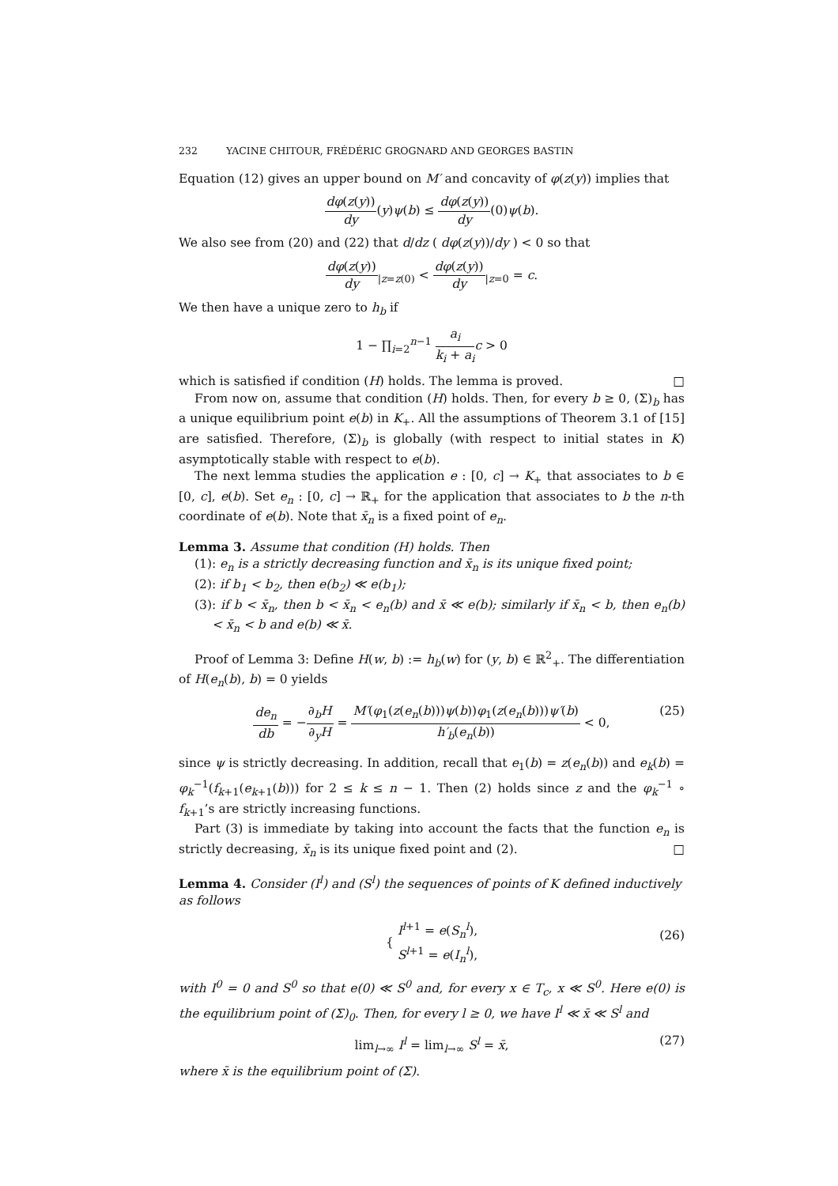232 YACINE CHITOUR, FRÉDÉRIC GROGNARD AND GEORGES BASTIN
Equation (12) gives an upper bound on M′ and concavity of φ(z(y)) implies that
dφ(z(y)) dy(y)ψ(b) ≤ dφ(z(y)) dy(0)ψ(b).
We also see from (20) and (22) that d/dz ( dφ(z(y))/dy ) < 0 so that
dφ(z(y)) dy<sub>|z=z(0)</sub> < dφ(z(y)) dy<sub>|z=0</sub> = c.
We then have a unique zero to h<sub>b</sub> if
1 − ∏<sub>i=2</sub><sup>n−1</sup> a<sub>i</sub> k<sub>i</sub> + a<sub>i</sub> c > 0
which is satisfied if condition (H) holds. The lemma is proved. □
From now on, assume that condition (H) holds. Then, for every b ≥ 0, (Σ)<sub>b</sub> has a unique equilibrium point e(b) in K<sub>+</sub>. All the assumptions of Theorem 3.1 of [15] are satisfied. Therefore, (Σ)<sub>b</sub> is globally (with respect to initial states in K) asymptotically stable with respect to e(b).
The next lemma studies the application e : [0, c] → K<sub>+</sub> that associates to b ∈ [0, c], e(b). Set e<sub>n</sub> : [0, c] → ℝ<sub>+</sub> for the application that associates to b the n-th coordinate of e(b). Note that x̄<sub>n</sub> is a fixed point of e<sub>n</sub>.
Lemma 3.
Assume that condition (H) holds. Then
(1): e<sub>n</sub> is a strictly decreasing function and x̄<sub>n</sub> is its unique fixed point;
(2): if b<sub>1</sub> < b<sub>2</sub>, then e(b<sub>2</sub>) ≪ e(b<sub>1</sub>);
(3): if b < x̄<sub>n</sub>, then b < x̄<sub>n</sub> < e<sub>n</sub>(b) and x̄ ≪ e(b); similarly if x̄<sub>n</sub> < b, then e<sub>n</sub>(b) < x̄<sub>n</sub> < b and e(b) ≪ x̄.
Proof of Lemma 3: Define H(w, b) := h<sub>b</sub>(w) for (y, b) ∈ ℝ<sup>2</sup><sub>+</sub>. The differentiation of H(e<sub>n</sub>(b), b) = 0 yields
de<sub>n</sub> db = −∂<sub>b</sub>H ∂<sub>y</sub>H = M′(φ<sub>1</sub>(z(e<sub>n</sub>(b)))ψ(b))φ<sub>1</sub>(z(e<sub>n</sub>(b)))ψ′(b) h′<sub>b</sub>(e<sub>n</sub>(b)) < 0,
(25)
since ψ is strictly decreasing. In addition, recall that e<sub>1</sub>(b) = z(e<sub>n</sub>(b)) and e<sub>k</sub>(b) = φ<sub>k</sub><sup>−1</sup>(f<sub>k+1</sub>(e<sub>k+1</sub>(b))) for 2 ≤ k ≤ n − 1. Then (2) holds since z and the φ<sub>k</sub><sup>−1</sup> ∘ f<sub>k+1</sub>’s are strictly increasing functions.
Part (3) is immediate by taking into account the facts that the function e<sub>n</sub> is strictly decreasing, x̄<sub>n</sub> is its unique fixed point and (2). □
Lemma 4.
Consider (I<sup>l</sup>) and (S<sup>l</sup>) the sequences of points of K defined inductively as follows
{ I<sup>l+1</sup> = e(S<sub>n</sub><sup>l</sup>),
S<sup>l+1</sup> = e(I<sub>n</sub><sup>l</sup>),
(26)
with I<sup>0</sup> = 0 and S<sup>0</sup> so that e(0) ≪ S<sup>0</sup> and, for every x ∈ T<sub>c</sub>, x ≪ S<sup>0</sup>. Here e(0) is the equilibrium point of (Σ)<sub>0</sub>. Then, for every l ≥ 0, we have I<sup>l</sup> ≪ x̄ ≪ S<sup>l</sup> and
lim<sub>l→∞</sub> I<sup>l</sup> = lim<sub>l→∞</sub> S<sup>l</sup> = x̄, (27)
where x̄ is the equilibrium point of (Σ).